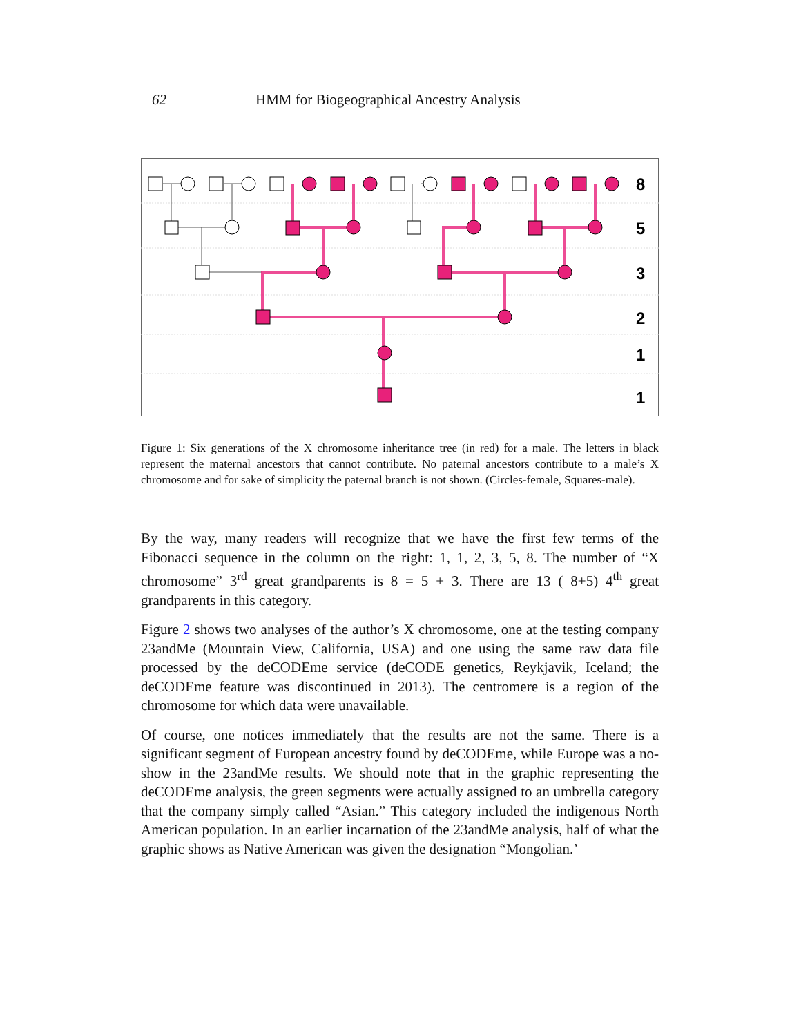62 HMM for Biogeographical Ancestry Analysis
8
5
3
2
1
1
Figure 1: Six generations of the X chromosome inheritance tree (in red) for a male. The letters in black represent the maternal ancestors that cannot contribute. No paternal ancestors contribute to a male’s X chromosome and for sake of simplicity the paternal branch is not shown. (Circles-female, Squares-male).
By the way, many readers will recognize that we have the first few terms of the Fibonacci sequence in the column on the right: 1, 1, 2, 3, 5, 8. The number of “X chromosome” 3<sup>rd</sup> great grandparents is 8 = 5 + 3. There are 13 ( 8+5) 4<sup>th</sup> great grandparents in this category.
Figure 2 shows two analyses of the author’s X chromosome, one at the testing company 23andMe (Mountain View, California, USA) and one using the same raw data file processed by the deCODEme service (deCODE genetics, Reykjavik, Iceland; the deCODEme feature was discontinued in 2013). The centromere is a region of the chromosome for which data were unavailable.
Of course, one notices immediately that the results are not the same. There is a significant segment of European ancestry found by deCODEme, while Europe was a no-show in the 23andMe results. We should note that in the graphic representing the deCODEme analysis, the green segments were actually assigned to an umbrella category that the company simply called “Asian.” This category included the indigenous North American population. In an earlier incarnation of the 23andMe analysis, half of what the graphic shows as Native American was given the designation “Mongolian.’